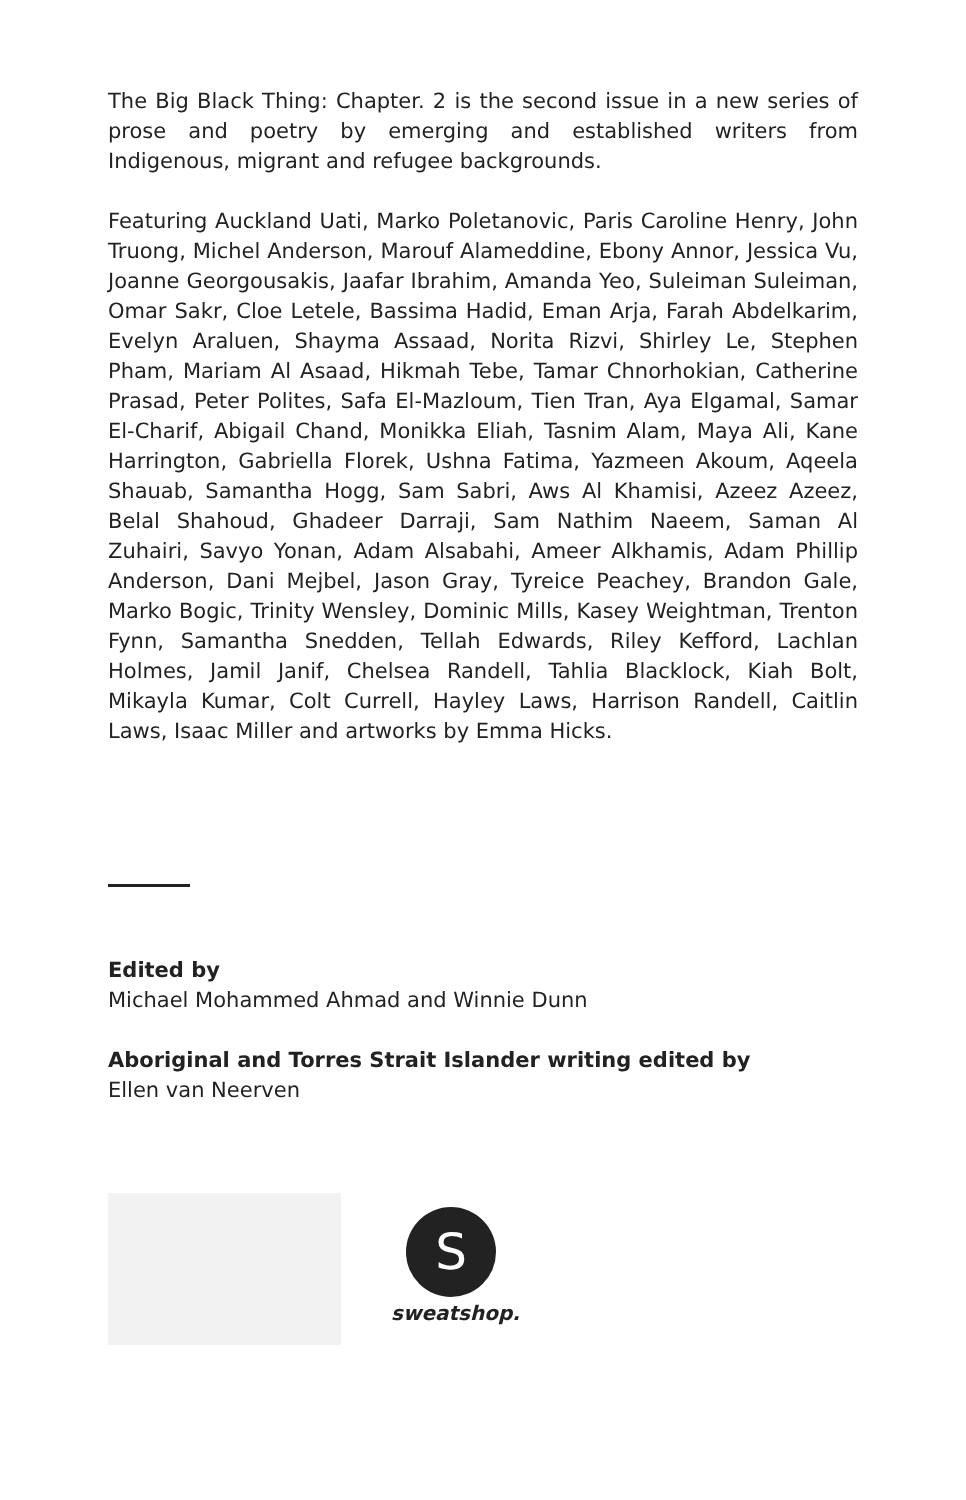The Big Black Thing: Chapter. 2 is the second issue in a new series of prose and poetry by emerging and established writers from Indigenous, migrant and refugee backgrounds.
Featuring Auckland Uati, Marko Poletanovic, Paris Caroline Henry, John Truong, Michel Anderson, Marouf Alameddine, Ebony Annor, Jessica Vu, Joanne Georgousakis, Jaafar Ibrahim, Amanda Yeo, Suleiman Suleiman, Omar Sakr, Cloe Letele, Bassima Hadid, Eman Arja, Farah Abdelkarim, Evelyn Araluen, Shayma Assaad, Norita Rizvi, Shirley Le, Stephen Pham, Mariam Al Asaad, Hikmah Tebe, Tamar Chnorhokian, Catherine Prasad, Peter Polites, Safa El-Mazloum, Tien Tran, Aya Elgamal, Samar El-Charif, Abigail Chand, Monikka Eliah, Tasnim Alam, Maya Ali, Kane Harrington, Gabriella Florek, Ushna Fatima, Yazmeen Akoum, Aqeela Shauab, Samantha Hogg, Sam Sabri, Aws Al Khamisi, Azeez Azeez, Belal Shahoud, Ghadeer Darraji, Sam Nathim Naeem, Saman Al Zuhairi, Savyo Yonan, Adam Alsabahi, Ameer Alkhamis, Adam Phillip Anderson, Dani Mejbel, Jason Gray, Tyreice Peachey, Brandon Gale, Marko Bogic, Trinity Wensley, Dominic Mills, Kasey Weightman, Trenton Fynn, Samantha Snedden, Tellah Edwards, Riley Kefford, Lachlan Holmes, Jamil Janif, Chelsea Randell, Tahlia Blacklock, Kiah Bolt, Mikayla Kumar, Colt Currell, Hayley Laws, Harrison Randell, Caitlin Laws, Isaac Miller and artworks by Emma Hicks.
Edited by
Michael Mohammed Ahmad and Winnie Dunn
Aboriginal and Torres Strait Islander writing edited by
Ellen van Neerven
S
sweatshop.